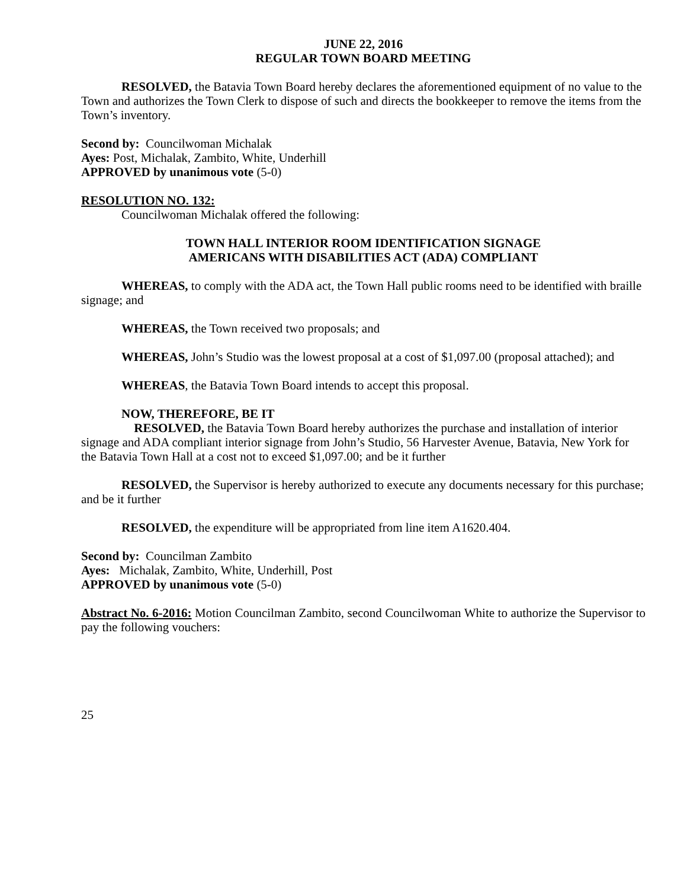JUNE 22, 2016
REGULAR TOWN BOARD MEETING
RESOLVED, the Batavia Town Board hereby declares the aforementioned equipment of no value to the Town and authorizes the Town Clerk to dispose of such and directs the bookkeeper to remove the items from the Town’s inventory.
Second by: Councilwoman Michalak
Ayes: Post, Michalak, Zambito, White, Underhill
APPROVED by unanimous vote (5-0)
RESOLUTION NO. 132:
Councilwoman Michalak offered the following:
TOWN HALL INTERIOR ROOM IDENTIFICATION SIGNAGE
AMERICANS WITH DISABILITIES ACT (ADA) COMPLIANT
WHEREAS, to comply with the ADA act, the Town Hall public rooms need to be identified with braille signage; and
WHEREAS, the Town received two proposals; and
WHEREAS, John’s Studio was the lowest proposal at a cost of $1,097.00 (proposal attached); and
WHEREAS, the Batavia Town Board intends to accept this proposal.
NOW, THEREFORE, BE IT
RESOLVED, the Batavia Town Board hereby authorizes the purchase and installation of interior signage and ADA compliant interior signage from John’s Studio, 56 Harvester Avenue, Batavia, New York for the Batavia Town Hall at a cost not to exceed $1,097.00; and be it further
RESOLVED, the Supervisor is hereby authorized to execute any documents necessary for this purchase; and be it further
RESOLVED, the expenditure will be appropriated from line item A1620.404.
Second by: Councilman Zambito
Ayes: Michalak, Zambito, White, Underhill, Post
APPROVED by unanimous vote (5-0)
Abstract No. 6-2016: Motion Councilman Zambito, second Councilwoman White to authorize the Supervisor to pay the following vouchers:
25